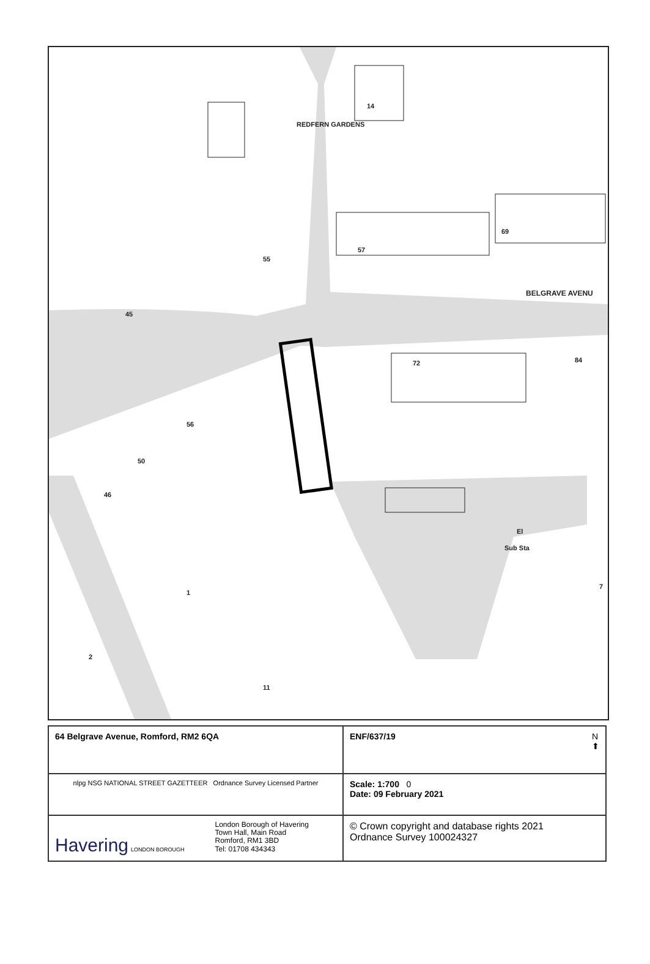REDFERN GARDENS
14
57
69
55
BELGRAVE AVENU
45
72 84
56
50
46
El
Sub Sta
7
2
11
1
| 64 Belgrave Avenue, Romford, RM2 6QA | ENF/637/19 N ⬆ |
| nlpg NSG NATIONAL STREET GAZETTEER Ordnance Survey Licensed Partner | Scale: 1:700 0 Date: 09 February 2021 |
| Havering LONDON BOROUGH London Borough of Havering Town Hall, Main Road Romford, RM1 3BD Tel: 01708 434343 | © Crown copyright and database rights 2021 Ordnance Survey 100024327 |